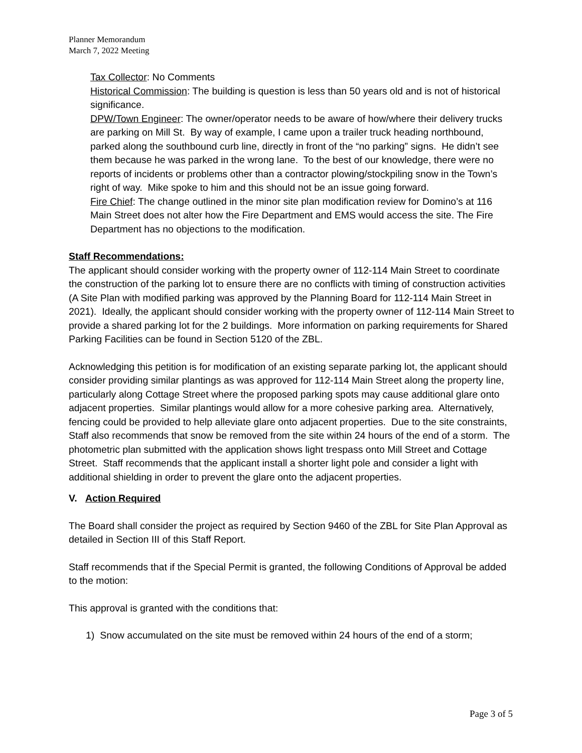Planner Memorandum
March 7, 2022 Meeting
Tax Collector: No Comments
Historical Commission: The building is question is less than 50 years old and is not of historical significance.
DPW/Town Engineer: The owner/operator needs to be aware of how/where their delivery trucks are parking on Mill St. By way of example, I came upon a trailer truck heading northbound, parked along the southbound curb line, directly in front of the “no parking” signs. He didn’t see them because he was parked in the wrong lane. To the best of our knowledge, there were no reports of incidents or problems other than a contractor plowing/stockpiling snow in the Town’s right of way. Mike spoke to him and this should not be an issue going forward.
Fire Chief: The change outlined in the minor site plan modification review for Domino’s at 116 Main Street does not alter how the Fire Department and EMS would access the site. The Fire Department has no objections to the modification.
Staff Recommendations:
The applicant should consider working with the property owner of 112-114 Main Street to coordinate the construction of the parking lot to ensure there are no conflicts with timing of construction activities (A Site Plan with modified parking was approved by the Planning Board for 112-114 Main Street in 2021). Ideally, the applicant should consider working with the property owner of 112-114 Main Street to provide a shared parking lot for the 2 buildings. More information on parking requirements for Shared Parking Facilities can be found in Section 5120 of the ZBL.
Acknowledging this petition is for modification of an existing separate parking lot, the applicant should consider providing similar plantings as was approved for 112-114 Main Street along the property line, particularly along Cottage Street where the proposed parking spots may cause additional glare onto adjacent properties. Similar plantings would allow for a more cohesive parking area. Alternatively, fencing could be provided to help alleviate glare onto adjacent properties. Due to the site constraints, Staff also recommends that snow be removed from the site within 24 hours of the end of a storm. The photometric plan submitted with the application shows light trespass onto Mill Street and Cottage Street. Staff recommends that the applicant install a shorter light pole and consider a light with additional shielding in order to prevent the glare onto the adjacent properties.
V. Action Required
The Board shall consider the project as required by Section 9460 of the ZBL for Site Plan Approval as detailed in Section III of this Staff Report.
Staff recommends that if the Special Permit is granted, the following Conditions of Approval be added to the motion:
This approval is granted with the conditions that:
1) Snow accumulated on the site must be removed within 24 hours of the end of a storm;
Page 3 of 5